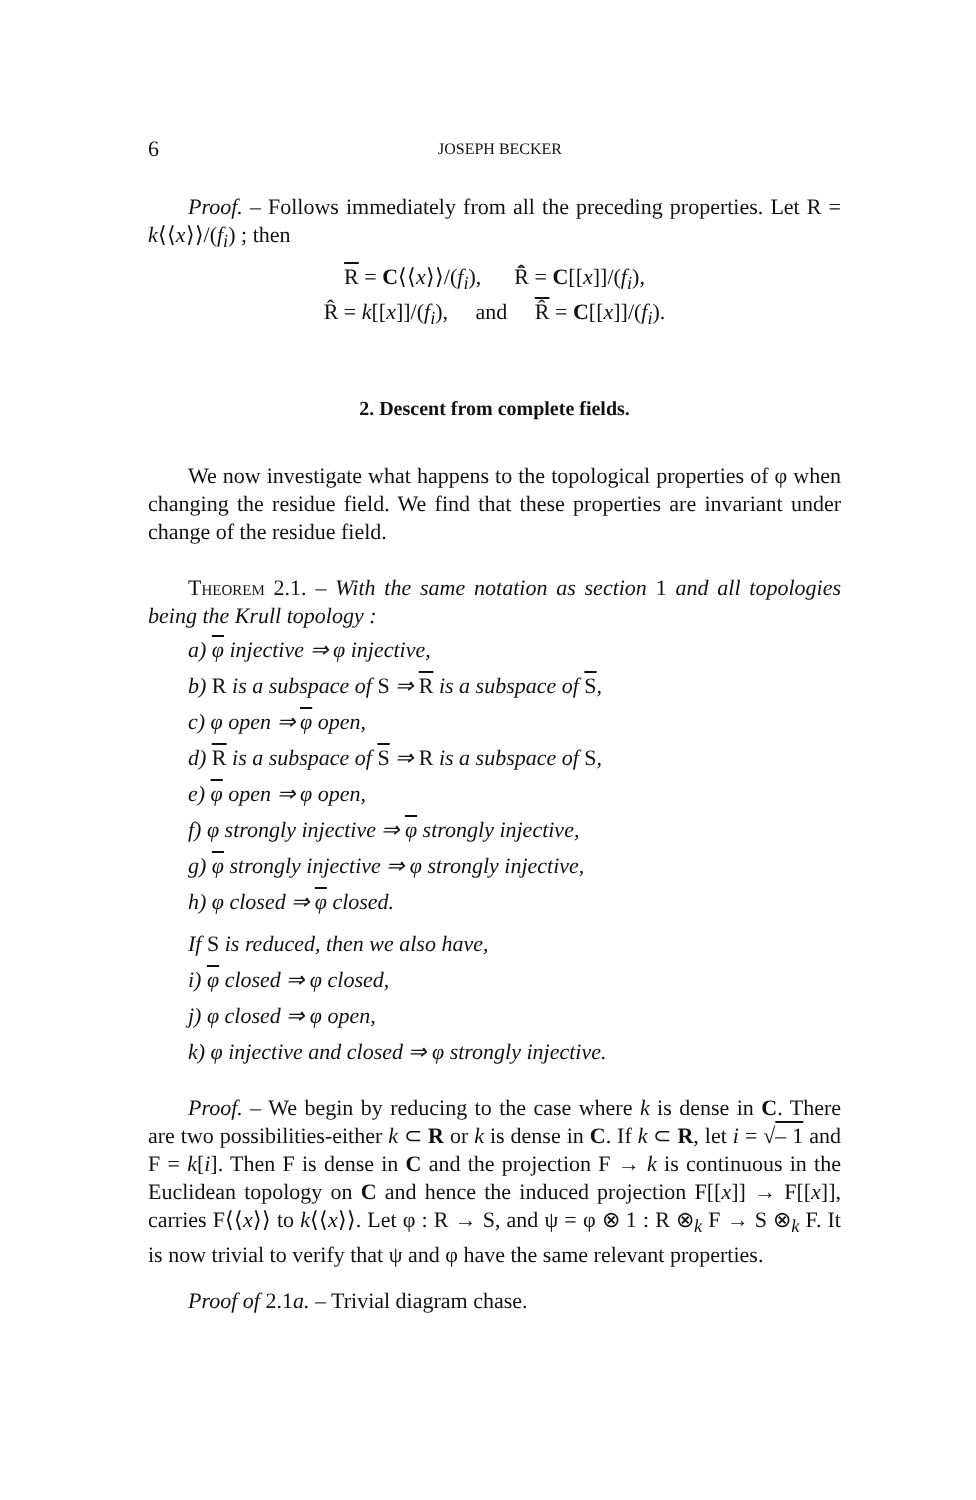6 JOSEPH BECKER
Proof. – Follows immediately from all the preceding properties. Let R = k⟨⟨x⟩⟩/(f<sub>i</sub>) ; then
R = C⟨⟨x⟩⟩/(f<sub>i</sub>), R̂̄ = C[[x]]/(f<sub>i</sub>),
R̂ = k[[x]]/(f<sub>i</sub>), and R̂ = C[[x]]/(f<sub>i</sub>).
2. Descent from complete fields.
We now investigate what happens to the topological properties of φ when changing the residue field. We find that these properties are invariant under change of the residue field.
Theorem 2.1. – With the same notation as section 1 and all topologies being the Krull topology :
a) φ injective ⇒ φ injective,
b) R is a subspace of S ⇒ R is a subspace of S,
c) φ open ⇒ φ open,
d) R is a subspace of S ⇒ R is a subspace of S,
e) φ open ⇒ φ open,
f) φ strongly injective ⇒ φ strongly injective,
g) φ strongly injective ⇒ φ strongly injective,
h) φ closed ⇒ φ closed.
If S is reduced, then we also have,
i) φ closed ⇒ φ closed,
j) φ closed ⇒ φ open,
k) φ injective and closed ⇒ φ strongly injective.
Proof. – We begin by reducing to the case where k is dense in C. There are two possibilities-either k ⊂ R or k is dense in C. If k ⊂ R, let i = √– 1 and F = k[i]. Then F is dense in C and the projection F → k is continuous in the Euclidean topology on C and hence the induced projection F[[x]] → F[[x]], carries F⟨⟨x⟩⟩ to k⟨⟨x⟩⟩. Let φ : R → S, and ψ = φ ⊗ 1 : R ⊗<sub>k</sub> F → S ⊗<sub>k</sub> F. It is now trivial to verify that ψ and φ have the same relevant properties.
Proof of 2.1a. – Trivial diagram chase.